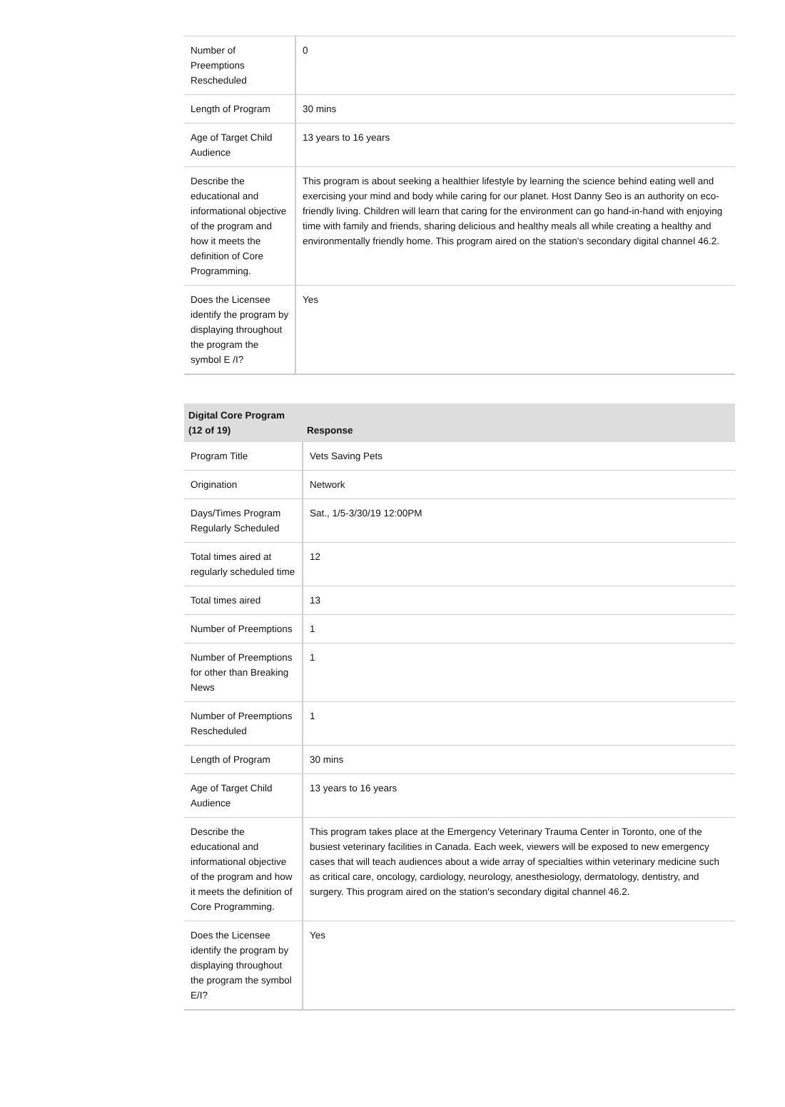| Number of Preemptions Rescheduled | 0 |
| Length of Program | 30 mins |
| Age of Target Child Audience | 13 years to 16 years |
| Describe the educational and informational objective of the program and how it meets the definition of Core Programming. | This program is about seeking a healthier lifestyle by learning the science behind eating well and exercising your mind and body while caring for our planet. Host Danny Seo is an authority on eco-friendly living. Children will learn that caring for the environment can go hand-in-hand with enjoying time with family and friends, sharing delicious and healthy meals all while creating a healthy and environmentally friendly home. This program aired on the station's secondary digital channel 46.2. |
| Does the Licensee identify the program by displaying throughout the program the symbol E /I? | Yes |
| Digital Core Program (12 of 19) | Response |
| --- | --- |
| Program Title | Vets Saving Pets |
| Origination | Network |
| Days/Times Program Regularly Scheduled | Sat., 1/5-3/30/19 12:00PM |
| Total times aired at regularly scheduled time | 12 |
| Total times aired | 13 |
| Number of Preemptions | 1 |
| Number of Preemptions for other than Breaking News | 1 |
| Number of Preemptions Rescheduled | 1 |
| Length of Program | 30 mins |
| Age of Target Child Audience | 13 years to 16 years |
| Describe the educational and informational objective of the program and how it meets the definition of Core Programming. | This program takes place at the Emergency Veterinary Trauma Center in Toronto, one of the busiest veterinary facilities in Canada. Each week, viewers will be exposed to new emergency cases that will teach audiences about a wide array of specialties within veterinary medicine such as critical care, oncology, cardiology, neurology, anesthesiology, dermatology, dentistry, and surgery. This program aired on the station's secondary digital channel 46.2. |
| Does the Licensee identify the program by displaying throughout the program the symbol E/I? | Yes |